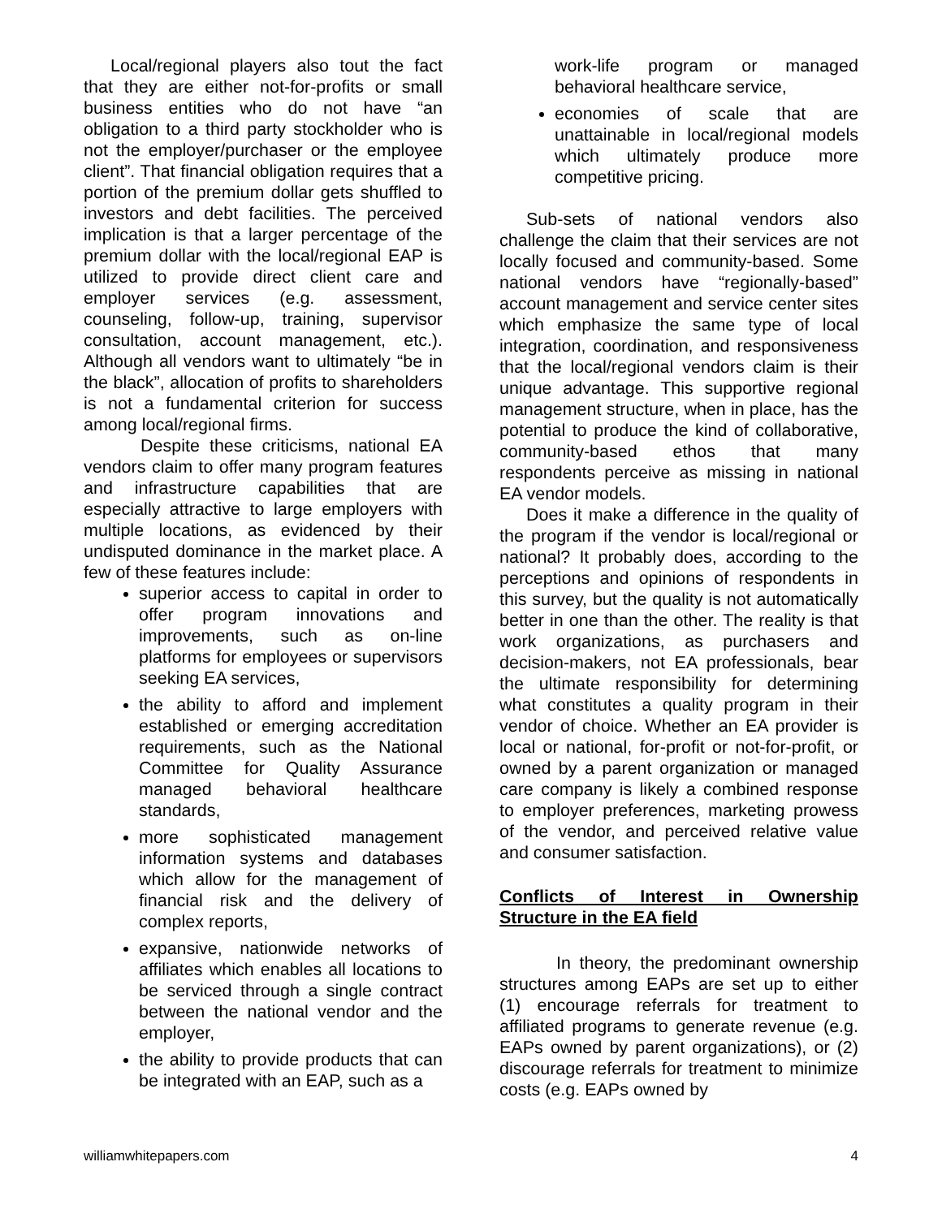Local/regional players also tout the fact that they are either not-for-profits or small business entities who do not have “an obligation to a third party stockholder who is not the employer/purchaser or the employee client”. That financial obligation requires that a portion of the premium dollar gets shuffled to investors and debt facilities. The perceived implication is that a larger percentage of the premium dollar with the local/regional EAP is utilized to provide direct client care and employer services (e.g. assessment, counseling, follow-up, training, supervisor consultation, account management, etc.). Although all vendors want to ultimately “be in the black”, allocation of profits to shareholders is not a fundamental criterion for success among local/regional firms.
Despite these criticisms, national EA vendors claim to offer many program features and infrastructure capabilities that are especially attractive to large employers with multiple locations, as evidenced by their undisputed dominance in the market place. A few of these features include:
superior access to capital in order to offer program innovations and improvements, such as on-line platforms for employees or supervisors seeking EA services,
the ability to afford and implement established or emerging accreditation requirements, such as the National Committee for Quality Assurance managed behavioral healthcare standards,
more sophisticated management information systems and databases which allow for the management of financial risk and the delivery of complex reports,
expansive, nationwide networks of affiliates which enables all locations to be serviced through a single contract between the national vendor and the employer,
the ability to provide products that can be integrated with an EAP, such as a
work-life program or managed behavioral healthcare service,
economies of scale that are unattainable in local/regional models which ultimately produce more competitive pricing.
Sub-sets of national vendors also challenge the claim that their services are not locally focused and community-based. Some national vendors have “regionally-based” account management and service center sites which emphasize the same type of local integration, coordination, and responsiveness that the local/regional vendors claim is their unique advantage. This supportive regional management structure, when in place, has the potential to produce the kind of collaborative, community-based ethos that many respondents perceive as missing in national EA vendor models.
Does it make a difference in the quality of the program if the vendor is local/regional or national? It probably does, according to the perceptions and opinions of respondents in this survey, but the quality is not automatically better in one than the other. The reality is that work organizations, as purchasers and decision-makers, not EA professionals, bear the ultimate responsibility for determining what constitutes a quality program in their vendor of choice. Whether an EA provider is local or national, for-profit or not-for-profit, or owned by a parent organization or managed care company is likely a combined response to employer preferences, marketing prowess of the vendor, and perceived relative value and consumer satisfaction.
Conflicts of Interest in Ownership Structure in the EA field
In theory, the predominant ownership structures among EAPs are set up to either (1) encourage referrals for treatment to affiliated programs to generate revenue (e.g. EAPs owned by parent organizations), or (2) discourage referrals for treatment to minimize costs (e.g. EAPs owned by
williamwhitepapers.com 4